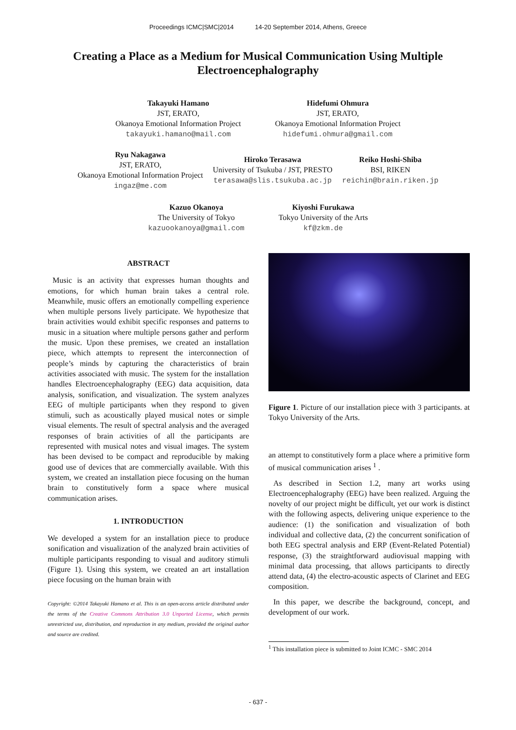Proceedings ICMC|SMC|2014 14-20 September 2014, Athens, Greece
Creating a Place as a Medium for Musical Communication Using Multiple Electroencephalography
Takayuki Hamano
JST, ERATO,
Okanoya Emotional Information Project
takayuki.hamano@mail.com
Hidefumi Ohmura
JST, ERATO,
Okanoya Emotional Information Project
hidefumi.ohmura@gmail.com
Ryu Nakagawa
JST, ERATO,
Okanoya Emotional Information Project
ingaz@me.com
Hiroko Terasawa
University of Tsukuba / JST, PRESTO
terasawa@slis.tsukuba.ac.jp
Reiko Hoshi-Shiba
BSI, RIKEN
reichin@brain.riken.jp
Kazuo Okanoya
The University of Tokyo
kazuookanoya@gmail.com
Kiyoshi Furukawa
Tokyo University of the Arts
kf@zkm.de
ABSTRACT
Music is an activity that expresses human thoughts and emotions, for which human brain takes a central role. Meanwhile, music offers an emotionally compelling experience when multiple persons lively participate. We hypothesize that brain activities would exhibit specific responses and patterns to music in a situation where multiple persons gather and perform the music. Upon these premises, we created an installation piece, which attempts to represent the interconnection of people’s minds by capturing the characteristics of brain activities associated with music. The system for the installation handles Electroencephalography (EEG) data acquisition, data analysis, sonification, and visualization. The system analyzes EEG of multiple participants when they respond to given stimuli, such as acoustically played musical notes or simple visual elements. The result of spectral analysis and the averaged responses of brain activities of all the participants are represented with musical notes and visual images. The system has been devised to be compact and reproducible by making good use of devices that are commercially available. With this system, we created an installation piece focusing on the human brain to constitutively form a space where musical communication arises.
1. INTRODUCTION
We developed a system for an installation piece to produce sonification and visualization of the analyzed brain activities of multiple participants responding to visual and auditory stimuli (Figure 1). Using this system, we created an art installation piece focusing on the human brain with
Copyright: ©2014 Takayuki Hamano et al. This is an open-access article distributed under the terms of the Creative Commons Attribution 3.0 Unported License, which permits unrestricted use, distribution, and reproduction in any medium, provided the original author and source are credited.
Figure 1. Picture of our installation piece with 3 participants. at Tokyo University of the Arts.
an attempt to constitutively form a place where a primitive form of musical communication arises <sup>1</sup> .
As described in Section 1.2, many art works using Electroencephalography (EEG) have been realized. Arguing the novelty of our project might be difficult, yet our work is distinct with the following aspects, delivering unique experience to the audience: (1) the sonification and visualization of both individual and collective data, (2) the concurrent sonification of both EEG spectral analysis and ERP (Event-Related Potential) response, (3) the straightforward audiovisual mapping with minimal data processing, that allows participants to directly attend data, (4) the electro-acoustic aspects of Clarinet and EEG composition.
In this paper, we describe the background, concept, and development of our work.
<sup>1</sup> This installation piece is submitted to Joint ICMC - SMC 2014
- 637 -